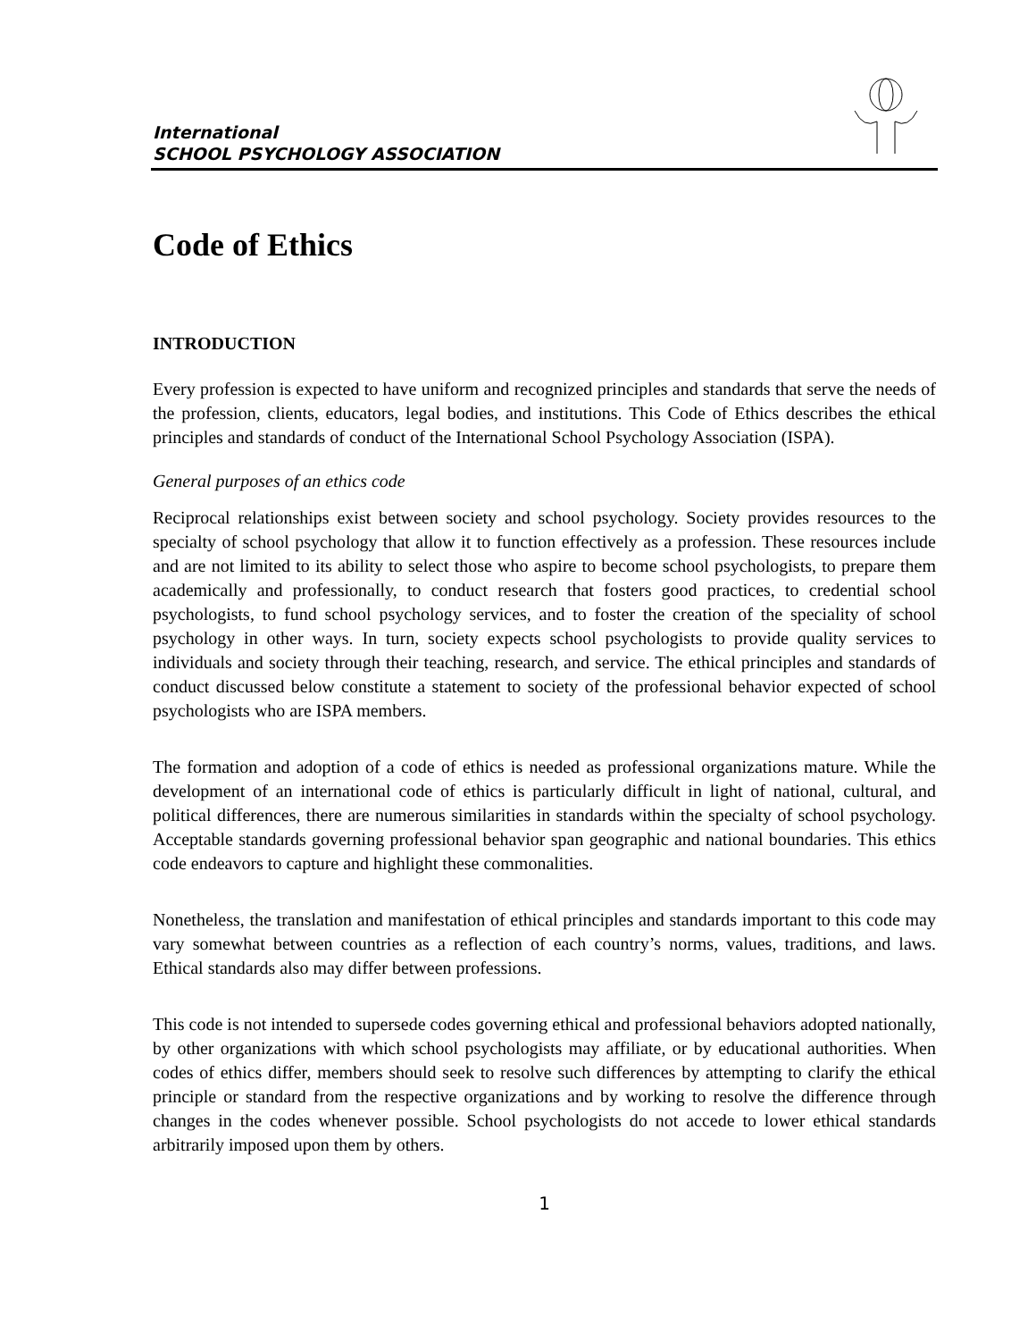International
SCHOOL PSYCHOLOGY ASSOCIATION
Code of Ethics
INTRODUCTION
Every profession is expected to have uniform and recognized principles and standards that serve the needs of the profession, clients, educators, legal bodies, and institutions. This Code of Ethics describes the ethical principles and standards of conduct of the International School Psychology Association (ISPA).
General purposes of an ethics code
Reciprocal relationships exist between society and school psychology. Society provides resources to the specialty of school psychology that allow it to function effectively as a profession. These resources include and are not limited to its ability to select those who aspire to become school psychologists, to prepare them academically and professionally, to conduct research that fosters good practices, to credential school psychologists, to fund school psychology services, and to foster the creation of the speciality of school psychology in other ways. In turn, society expects school psychologists to provide quality services to individuals and society through their teaching, research, and service. The ethical principles and standards of conduct discussed below constitute a statement to society of the professional behavior expected of school psychologists who are ISPA members.
The formation and adoption of a code of ethics is needed as professional organizations mature. While the development of an international code of ethics is particularly difficult in light of national, cultural, and political differences, there are numerous similarities in standards within the specialty of school psychology. Acceptable standards governing professional behavior span geographic and national boundaries. This ethics code endeavors to capture and highlight these commonalities.
Nonetheless, the translation and manifestation of ethical principles and standards important to this code may vary somewhat between countries as a reflection of each country’s norms, values, traditions, and laws. Ethical standards also may differ between professions.
This code is not intended to supersede codes governing ethical and professional behaviors adopted nationally, by other organizations with which school psychologists may affiliate, or by educational authorities. When codes of ethics differ, members should seek to resolve such differences by attempting to clarify the ethical principle or standard from the respective organizations and by working to resolve the difference through changes in the codes whenever possible. School psychologists do not accede to lower ethical standards arbitrarily imposed upon them by others.
1